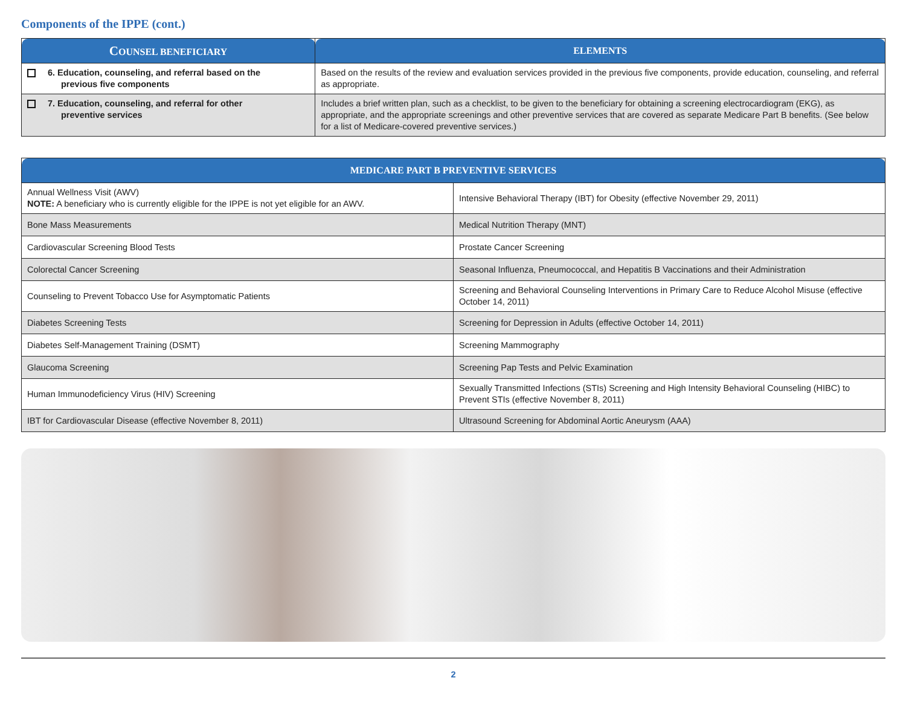Components of the IPPE (cont.)
| C OUNSEL BENEFICIARY | ELEMENTS |
| --- | --- |
| 6. Education, counseling, and referral based on the previous five components | Based on the results of the review and evaluation services provided in the previous five components, provide education, counseling, and referral as appropriate. |
| 7. Education, counseling, and referral for other preventive services | Includes a brief written plan, such as a checklist, to be given to the beneficiary for obtaining a screening electrocardiogram (EKG), as appropriate, and the appropriate screenings and other preventive services that are covered as separate Medicare Part B benefits. (See below for a list of Medicare-covered preventive services.) |
| MEDICARE PART B PREVENTIVE SERVICES | |
| --- | --- |
| Annual Wellness Visit (AWV) NOTE: A beneficiary who is currently eligible for the IPPE is not yet eligible for an AWV. | Intensive Behavioral Therapy (IBT) for Obesity (effective November 29, 2011) |
| Bone Mass Measurements | Medical Nutrition Therapy (MNT) |
| Cardiovascular Screening Blood Tests | Prostate Cancer Screening |
| Colorectal Cancer Screening | Seasonal Influenza, Pneumococcal, and Hepatitis B Vaccinations and their Administration |
| Counseling to Prevent Tobacco Use for Asymptomatic Patients | Screening and Behavioral Counseling Interventions in Primary Care to Reduce Alcohol Misuse (effective October 14, 2011) |
| Diabetes Screening Tests | Screening for Depression in Adults (effective October 14, 2011) |
| Diabetes Self-Management Training (DSMT) | Screening Mammography |
| Glaucoma Screening | Screening Pap Tests and Pelvic Examination |
| Human Immunodeficiency Virus (HIV) Screening | Sexually Transmitted Infections (STIs) Screening and High Intensity Behavioral Counseling (HIBC) to Prevent STIs (effective November 8, 2011) |
| IBT for Cardiovascular Disease (effective November 8, 2011) | Ultrasound Screening for Abdominal Aortic Aneurysm (AAA) |
2